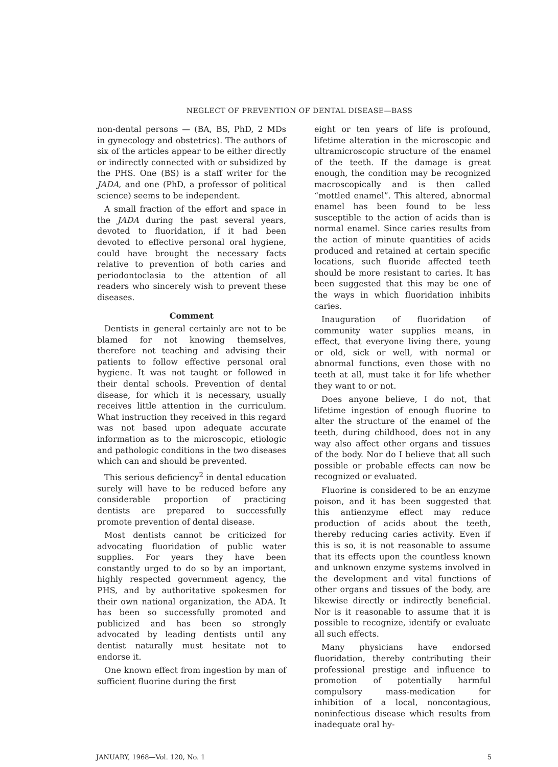NEGLECT OF PREVENTION OF DENTAL DISEASE—BASS
non-dental persons — (BA, BS, PhD, 2 MDs in gynecology and obstetrics). The authors of six of the articles appear to be either directly or indirectly connected with or subsidized by the PHS. One (BS) is a staff writer for the JADA, and one (PhD, a professor of political science) seems to be independent.
A small fraction of the effort and space in the JADA during the past several years, devoted to fluoridation, if it had been devoted to effective personal oral hygiene, could have brought the necessary facts relative to prevention of both caries and periodontoclasia to the attention of all readers who sincerely wish to prevent these diseases.
Comment
Dentists in general certainly are not to be blamed for not knowing themselves, therefore not teaching and advising their patients to follow effective personal oral hygiene. It was not taught or followed in their dental schools. Prevention of dental disease, for which it is necessary, usually receives little attention in the curriculum. What instruction they received in this regard was not based upon adequate accurate information as to the microscopic, etiologic and pathologic conditions in the two diseases which can and should be prevented.
This serious deficiency<sup>2</sup> in dental education surely will have to be reduced before any considerable proportion of practicing dentists are prepared to successfully promote prevention of dental disease.
Most dentists cannot be criticized for advocating fluoridation of public water supplies. For years they have been constantly urged to do so by an important, highly respected government agency, the PHS, and by authoritative spokesmen for their own national organization, the ADA. It has been so successfully promoted and publicized and has been so strongly advocated by leading dentists until any dentist naturally must hesitate not to endorse it.
One known effect from ingestion by man of sufficient fluorine during the first
eight or ten years of life is profound, lifetime alteration in the microscopic and ultramicroscopic structure of the enamel of the teeth. If the damage is great enough, the condition may be recognized macroscopically and is then called “mottled enamel”. This altered, abnormal enamel has been found to be less susceptible to the action of acids than is normal enamel. Since caries results from the action of minute quantities of acids produced and retained at certain specific locations, such fluoride affected teeth should be more resistant to caries. It has been suggested that this may be one of the ways in which fluoridation inhibits caries.
Inauguration of fluoridation of community water supplies means, in effect, that everyone living there, young or old, sick or well, with normal or abnormal functions, even those with no teeth at all, must take it for life whether they want to or not.
Does anyone believe, I do not, that lifetime ingestion of enough fluorine to alter the structure of the enamel of the teeth, during childhood, does not in any way also affect other organs and tissues of the body. Nor do I believe that all such possible or probable effects can now be recognized or evaluated.
Fluorine is considered to be an enzyme poison, and it has been suggested that this antienzyme effect may reduce production of acids about the teeth, thereby reducing caries activity. Even if this is so, it is not reasonable to assume that its effects upon the countless known and unknown enzyme systems involved in the development and vital functions of other organs and tissues of the body, are likewise directly or indirectly beneficial. Nor is it reasonable to assume that it is possible to recognize, identify or evaluate all such effects.
Many physicians have endorsed fluoridation, thereby contributing their professional prestige and influence to promotion of potentially harmful compulsory mass-medication for inhibition of a local, noncontagious, noninfectious disease which results from inadequate oral hy-
JANUARY, 1968—Vol. 120, No. 1 5